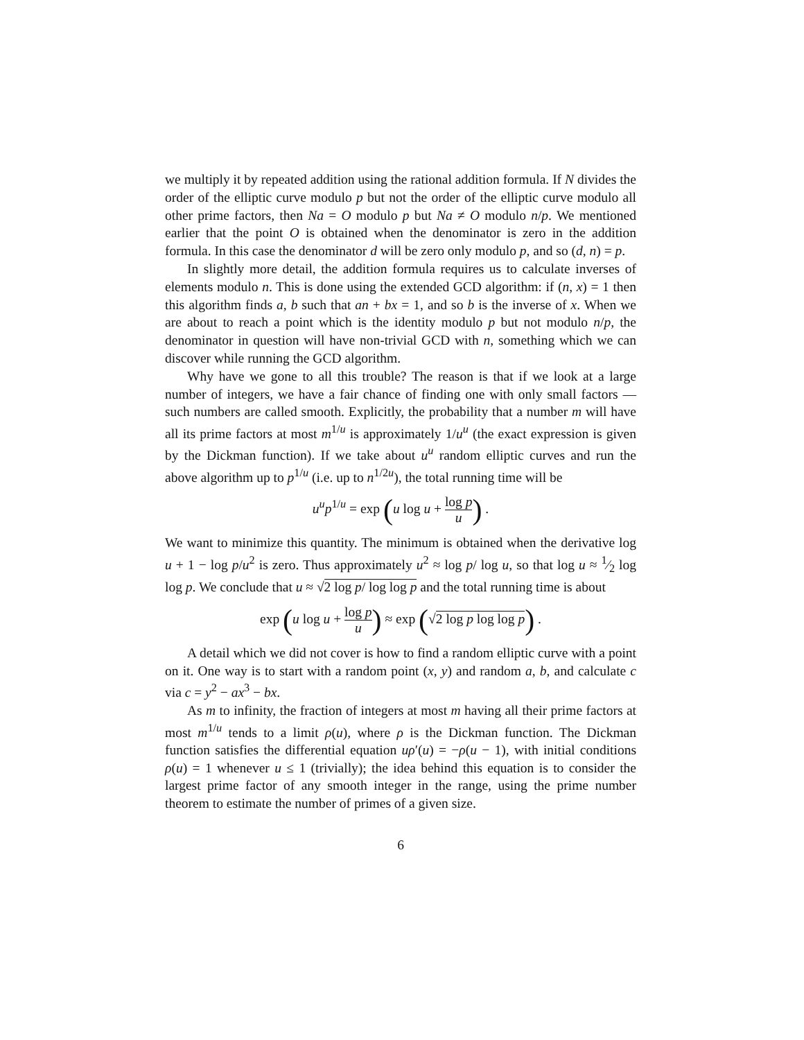we multiply it by repeated addition using the rational addition formula. If N divides the order of the elliptic curve modulo p but not the order of the elliptic curve modulo all other prime factors, then Na = O modulo p but Na ≠ O modulo n/p. We mentioned earlier that the point O is obtained when the denominator is zero in the addition formula. In this case the denominator d will be zero only modulo p, and so (d, n) = p.
In slightly more detail, the addition formula requires us to calculate inverses of elements modulo n. This is done using the extended GCD algorithm: if (n, x) = 1 then this algorithm finds a, b such that an + bx = 1, and so b is the inverse of x. When we are about to reach a point which is the identity modulo p but not modulo n/p, the denominator in question will have non-trivial GCD with n, something which we can discover while running the GCD algorithm.
Why have we gone to all this trouble? The reason is that if we look at a large number of integers, we have a fair chance of finding one with only small factors — such numbers are called smooth. Explicitly, the probability that a number m will have all its prime factors at most m<sup>1/u</sup> is approximately 1/u<sup>u</sup> (the exact expression is given by the Dickman function). If we take about u<sup>u</sup> random elliptic curves and run the above algorithm up to p<sup>1/u</sup> (i.e. up to n<sup>1/2u</sup>), the total running time will be
u<sup>u</sup>p<sup>1/u</sup> = exp (u log u + log p u) .
We want to minimize this quantity. The minimum is obtained when the derivative log u + 1 − log p/u<sup>2</sup> is zero. Thus approximately u<sup>2</sup> ≈ log p/ log u, so that log u ≈ 1⁄2 log log p. We conclude that u ≈ √2 log p/ log log p and the total running time is about
exp (u log u + log p u) ≈ exp (√2 log p log log p) .
A detail which we did not cover is how to find a random elliptic curve with a point on it. One way is to start with a random point (x, y) and random a, b, and calculate c via c = y<sup>2</sup> − ax<sup>3</sup> − bx.
As m to infinity, the fraction of integers at most m having all their prime factors at most m<sup>1/u</sup> tends to a limit ρ(u), where ρ is the Dickman function. The Dickman function satisfies the differential equation uρ′(u) = −ρ(u − 1), with initial conditions ρ(u) = 1 whenever u ≤ 1 (trivially); the idea behind this equation is to consider the largest prime factor of any smooth integer in the range, using the prime number theorem to estimate the number of primes of a given size.
6